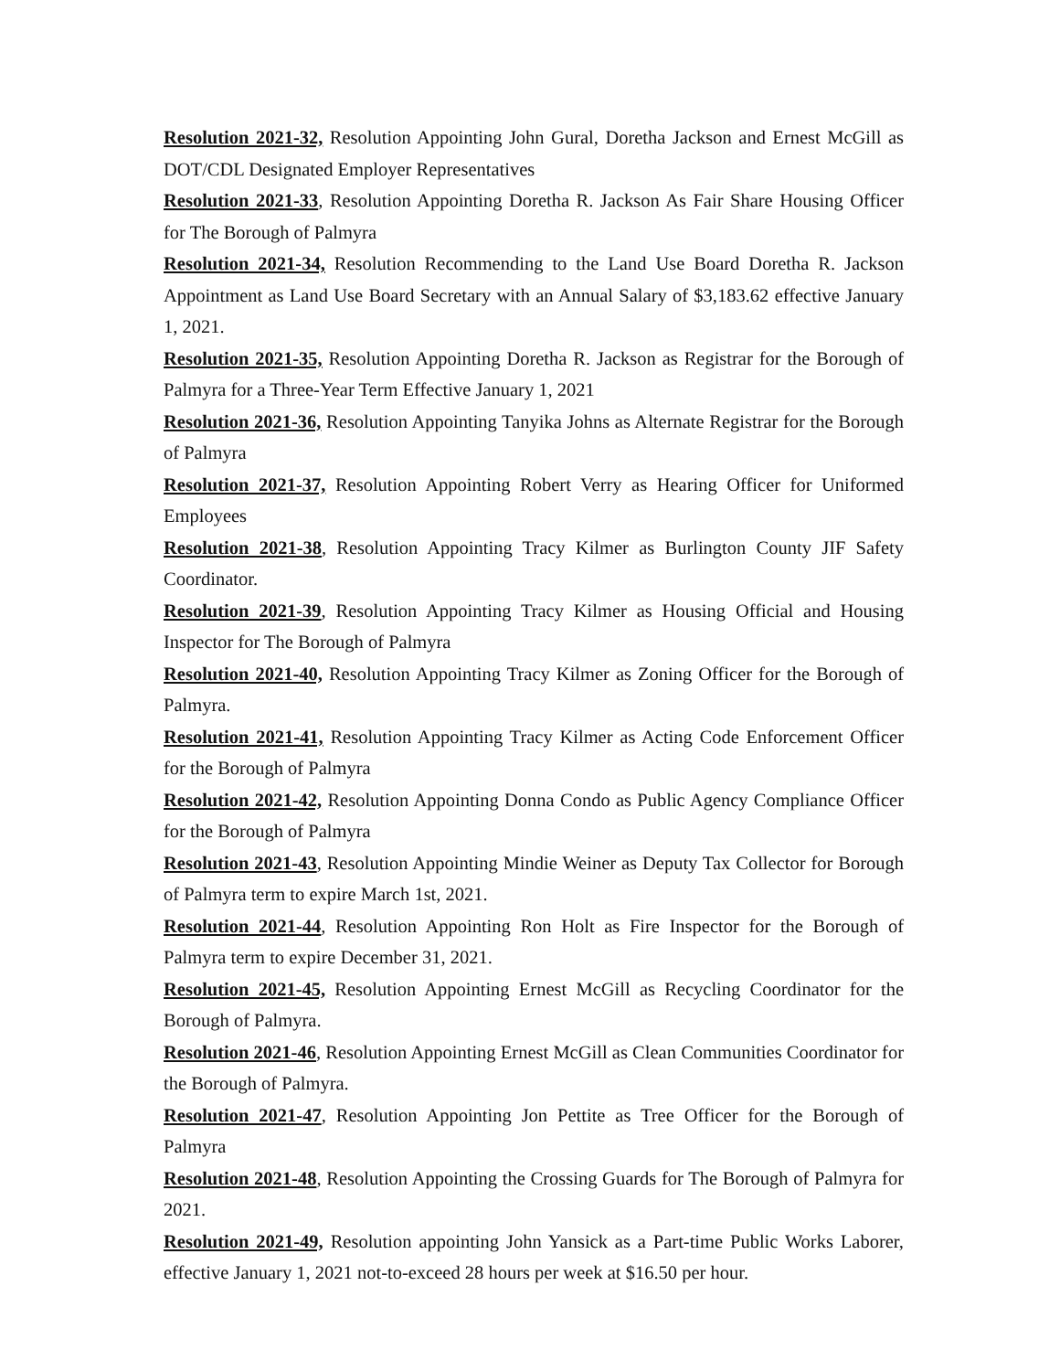Resolution 2021-32, Resolution Appointing John Gural, Doretha Jackson and Ernest McGill as DOT/CDL Designated Employer Representatives
Resolution 2021-33, Resolution Appointing Doretha R. Jackson As Fair Share Housing Officer for The Borough of Palmyra
Resolution 2021-34, Resolution Recommending to the Land Use Board Doretha R. Jackson Appointment as Land Use Board Secretary with an Annual Salary of $3,183.62 effective January 1, 2021.
Resolution 2021-35, Resolution Appointing Doretha R. Jackson as Registrar for the Borough of Palmyra for a Three-Year Term Effective January 1, 2021
Resolution 2021-36, Resolution Appointing Tanyika Johns as Alternate Registrar for the Borough of Palmyra
Resolution 2021-37, Resolution Appointing Robert Verry as Hearing Officer for Uniformed Employees
Resolution 2021-38, Resolution Appointing Tracy Kilmer as Burlington County JIF Safety Coordinator.
Resolution 2021-39, Resolution Appointing Tracy Kilmer as Housing Official and Housing Inspector for The Borough of Palmyra
Resolution 2021-40, Resolution Appointing Tracy Kilmer as Zoning Officer for the Borough of Palmyra.
Resolution 2021-41, Resolution Appointing Tracy Kilmer as Acting Code Enforcement Officer for the Borough of Palmyra
Resolution 2021-42, Resolution Appointing Donna Condo as Public Agency Compliance Officer for the Borough of Palmyra
Resolution 2021-43, Resolution Appointing Mindie Weiner as Deputy Tax Collector for Borough of Palmyra term to expire March 1st, 2021.
Resolution 2021-44, Resolution Appointing Ron Holt as Fire Inspector for the Borough of Palmyra term to expire December 31, 2021.
Resolution 2021-45, Resolution Appointing Ernest McGill as Recycling Coordinator for the Borough of Palmyra.
Resolution 2021-46, Resolution Appointing Ernest McGill as Clean Communities Coordinator for the Borough of Palmyra.
Resolution 2021-47, Resolution Appointing Jon Pettite as Tree Officer for the Borough of Palmyra
Resolution 2021-48, Resolution Appointing the Crossing Guards for The Borough of Palmyra for 2021.
Resolution 2021-49, Resolution appointing John Yansick as a Part-time Public Works Laborer, effective January 1, 2021 not-to-exceed 28 hours per week at $16.50 per hour.